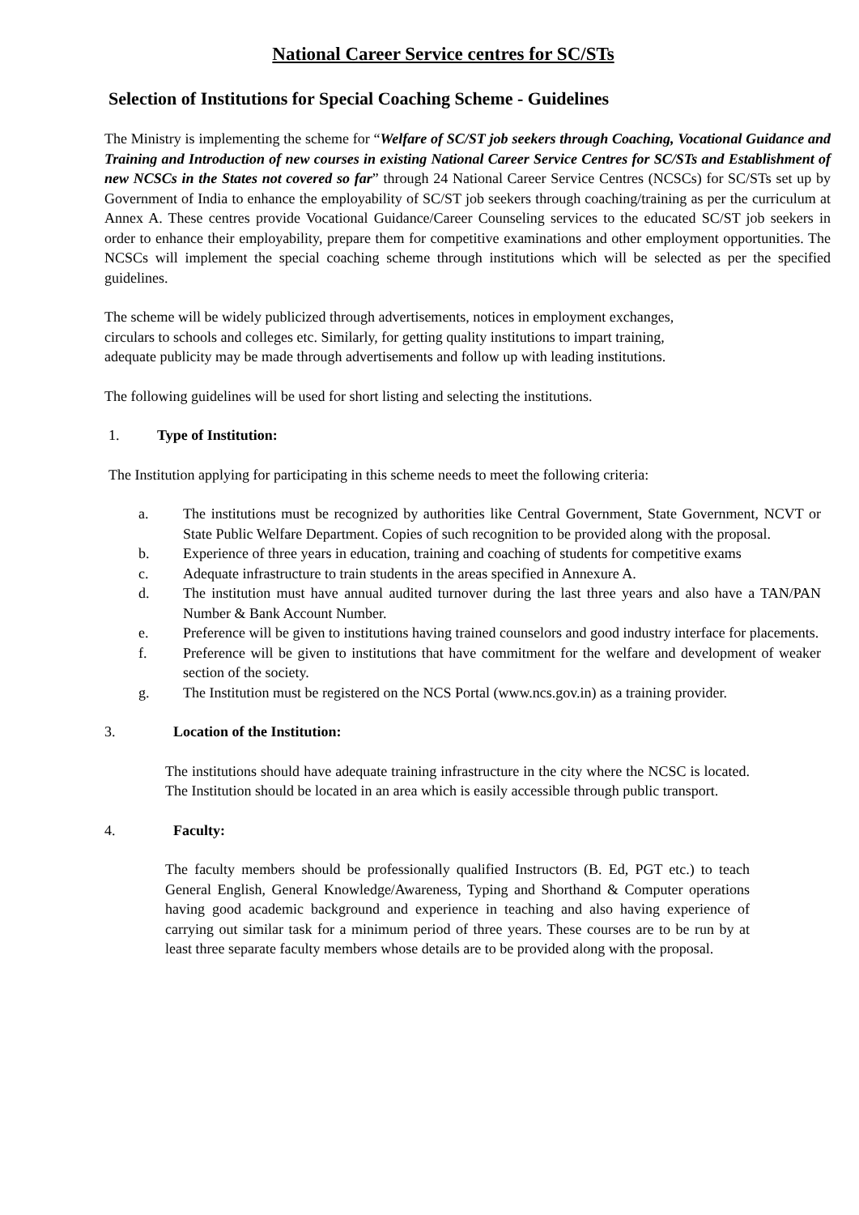National Career Service centres for SC/STs
Selection of Institutions for Special Coaching Scheme - Guidelines
The Ministry is implementing the scheme for “Welfare of SC/ST job seekers through Coaching, Vocational Guidance and Training and Introduction of new courses in existing National Career Service Centres for SC/STs and Establishment of new NCSCs in the States not covered so far” through 24 National Career Service Centres (NCSCs) for SC/STs set up by Government of India to enhance the employability of SC/ST job seekers through coaching/training as per the curriculum at Annex A. These centres provide Vocational Guidance/Career Counseling services to the educated SC/ST job seekers in order to enhance their employability, prepare them for competitive examinations and other employment opportunities. The NCSCs will implement the special coaching scheme through institutions which will be selected as per the specified guidelines.
The scheme will be widely publicized through advertisements, notices in employment exchanges,
circulars to schools and colleges etc. Similarly, for getting quality institutions to impart training,
adequate publicity may be made through advertisements and follow up with leading institutions.
The following guidelines will be used for short listing and selecting the institutions.
1. Type of Institution:
The Institution applying for participating in this scheme needs to meet the following criteria:
a. The institutions must be recognized by authorities like Central Government, State Government, NCVT or State Public Welfare Department. Copies of such recognition to be provided along with the proposal.
b. Experience of three years in education, training and coaching of students for competitive exams
c. Adequate infrastructure to train students in the areas specified in Annexure A.
d. The institution must have annual audited turnover during the last three years and also have a TAN/PAN Number & Bank Account Number.
e. Preference will be given to institutions having trained counselors and good industry interface for placements.
f. Preference will be given to institutions that have commitment for the welfare and development of weaker section of the society.
g. The Institution must be registered on the NCS Portal (www.ncs.gov.in) as a training provider.
3. Location of the Institution:
The institutions should have adequate training infrastructure in the city where the NCSC is located. The Institution should be located in an area which is easily accessible through public transport.
4. Faculty:
The faculty members should be professionally qualified Instructors (B. Ed, PGT etc.) to teach General English, General Knowledge/Awareness, Typing and Shorthand & Computer operations having good academic background and experience in teaching and also having experience of carrying out similar task for a minimum period of three years. These courses are to be run by at least three separate faculty members whose details are to be provided along with the proposal.